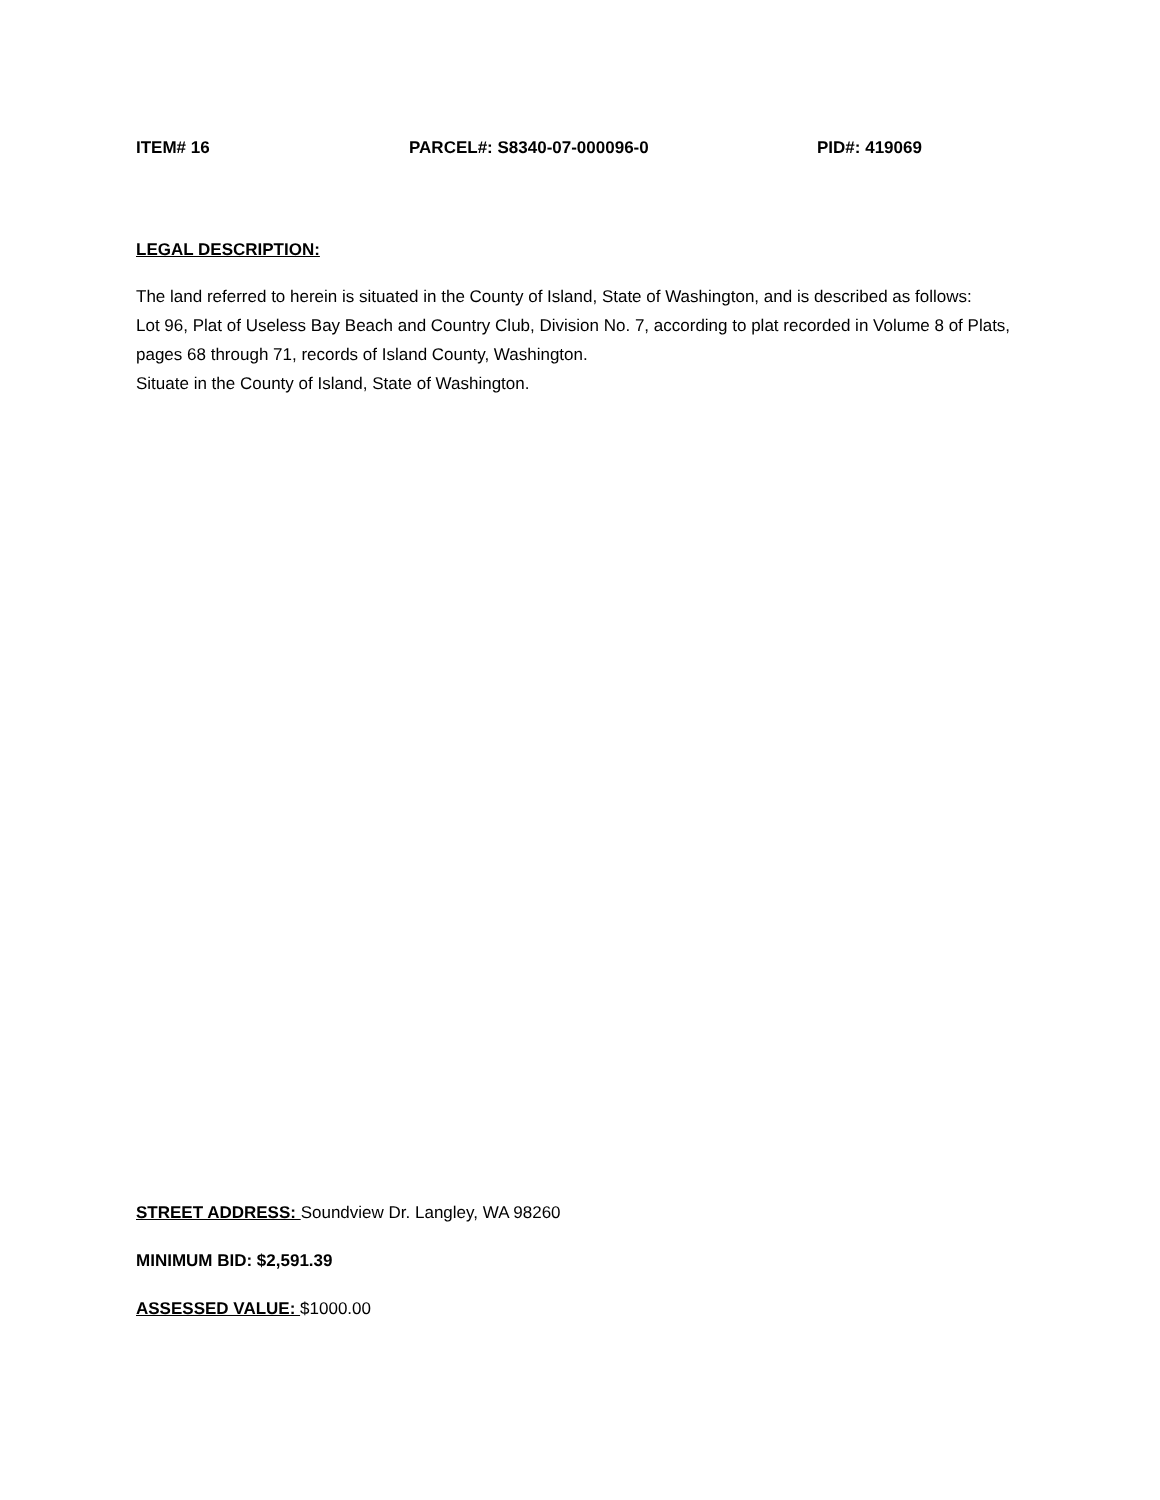ITEM# 16 PARCEL#: S8340-07-000096-0 PID#: 419069
LEGAL DESCRIPTION:
The land referred to herein is situated in the County of Island, State of Washington, and is described as follows:
Lot 96, Plat of Useless Bay Beach and Country Club, Division No. 7, according to plat recorded in Volume 8 of Plats, pages 68 through 71, records of Island County, Washington.
Situate in the County of Island, State of Washington.
STREET ADDRESS: Soundview Dr. Langley, WA 98260
MINIMUM BID: $2,591.39
ASSESSED VALUE: $1000.00